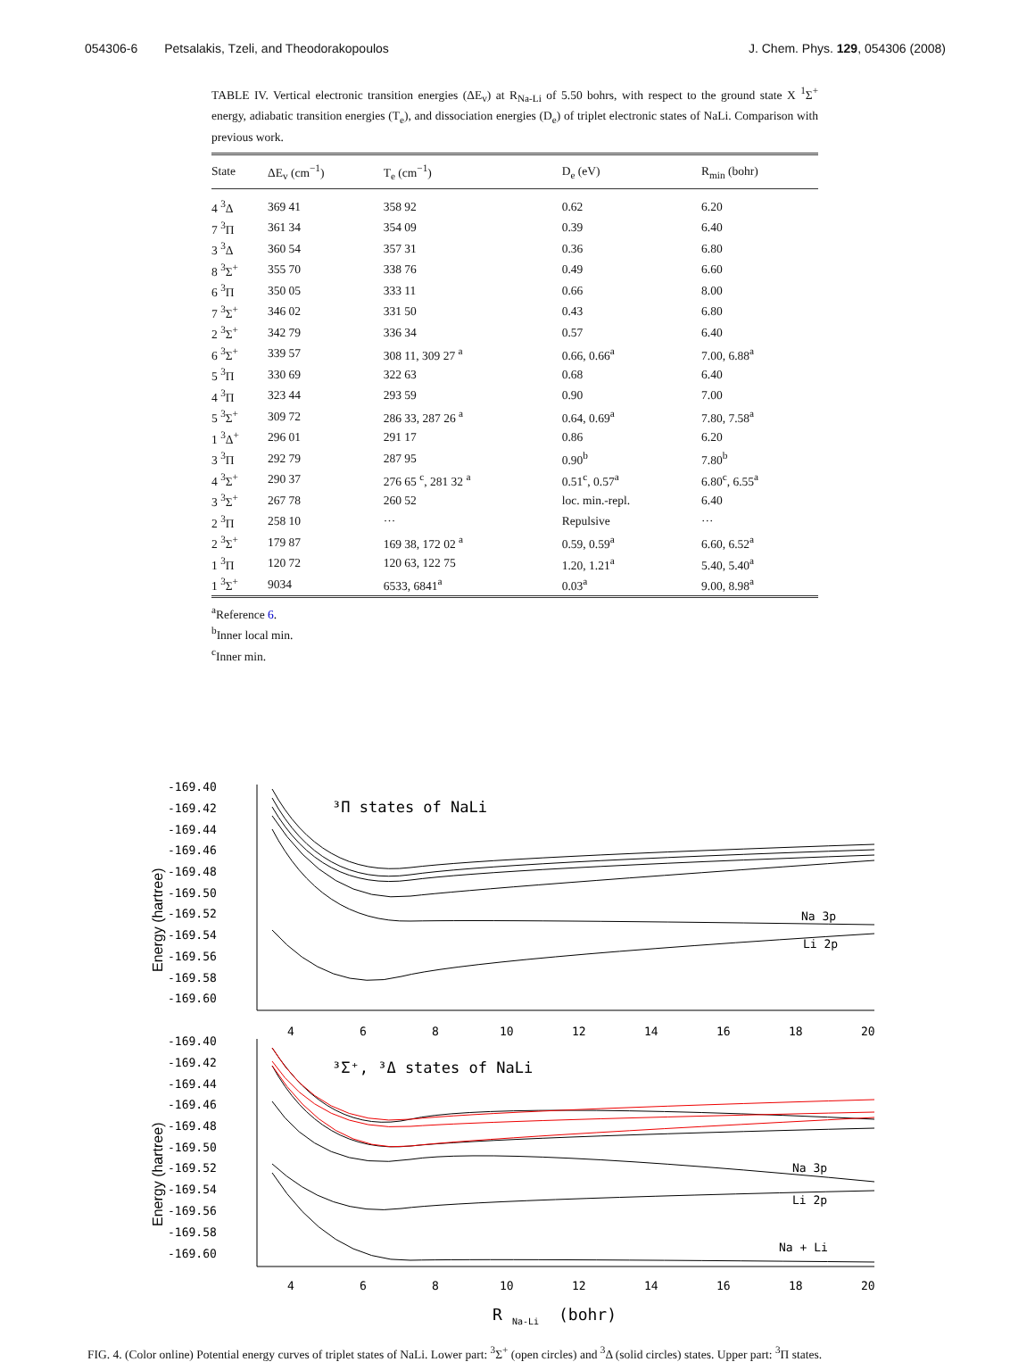054306-6 Petsalakis, Tzeli, and Theodorakopoulos
J. Chem. Phys. 129, 054306 (2008)
TABLE IV. Vertical electronic transition energies (ΔE<sub>v</sub>) at R<sub>Na-Li</sub> of 5.50 bohrs, with respect to the ground state X <sup>1</sup>Σ<sup>+</sup> energy, adiabatic transition energies (T<sub>e</sub>), and dissociation energies (D<sub>e</sub>) of triplet electronic states of NaLi. Comparison with previous work.
| State | ΔE<sub>v</sub> (cm<sup>−1</sup>) | T<sub>e</sub> (cm<sup>−1</sup>) | D<sub>e</sub> (eV) | R<sub>min</sub> (bohr) |
| --- | --- | --- | --- | --- |
| 4 <sup>3</sup>Δ | 369 41 | 358 92 | 0.62 | 6.20 |
| 7 <sup>3</sup>Π | 361 34 | 354 09 | 0.39 | 6.40 |
| 3 <sup>3</sup>Δ | 360 54 | 357 31 | 0.36 | 6.80 |
| 8 <sup>3</sup>Σ<sup>+</sup> | 355 70 | 338 76 | 0.49 | 6.60 |
| 6 <sup>3</sup>Π | 350 05 | 333 11 | 0.66 | 8.00 |
| 7 <sup>3</sup>Σ<sup>+</sup> | 346 02 | 331 50 | 0.43 | 6.80 |
| 2 <sup>3</sup>Σ<sup>+</sup> | 342 79 | 336 34 | 0.57 | 6.40 |
| 6 <sup>3</sup>Σ<sup>+</sup> | 339 57 | 308 11, 309 27 <sup>a</sup> | 0.66, 0.66<sup>a</sup> | 7.00, 6.88<sup>a</sup> |
| 5 <sup>3</sup>Π | 330 69 | 322 63 | 0.68 | 6.40 |
| 4 <sup>3</sup>Π | 323 44 | 293 59 | 0.90 | 7.00 |
| 5 <sup>3</sup>Σ<sup>+</sup> | 309 72 | 286 33, 287 26 <sup>a</sup> | 0.64, 0.69<sup>a</sup> | 7.80, 7.58<sup>a</sup> |
| 1 <sup>3</sup>Δ<sup>+</sup> | 296 01 | 291 17 | 0.86 | 6.20 |
| 3 <sup>3</sup>Π | 292 79 | 287 95 | 0.90<sup>b</sup> | 7.80<sup>b</sup> |
| 4 <sup>3</sup>Σ<sup>+</sup> | 290 37 | 276 65 <sup>c</sup>, 281 32 <sup>a</sup> | 0.51<sup>c</sup>, 0.57<sup>a</sup> | 6.80<sup>c</sup>, 6.55<sup>a</sup> |
| 3 <sup>3</sup>Σ<sup>+</sup> | 267 78 | 260 52 | loc. min.-repl. | 6.40 |
| 2 <sup>3</sup>Π | 258 10 | ··· | Repulsive | ··· |
| 2 <sup>3</sup>Σ<sup>+</sup> | 179 87 | 169 38, 172 02 <sup>a</sup> | 0.59, 0.59<sup>a</sup> | 6.60, 6.52<sup>a</sup> |
| 1 <sup>3</sup>Π | 120 72 | 120 63, 122 75 | 1.20, 1.21<sup>a</sup> | 5.40, 5.40<sup>a</sup> |
| 1 <sup>3</sup>Σ<sup>+</sup> | 9034 | 6533, 6841<sup>a</sup> | 0.03<sup>a</sup> | 9.00, 8.98<sup>a</sup> |
<sup>a</sup> Reference 6.
<sup>b</sup> Inner local min.
<sup>c</sup> Inner min.
Energy (hartree)
-169.40
-169.42
-169.44
-169.46
-169.48
-169.50
-169.52
-169.54
-169.56
-169.58
-169.60
4
6
8
10
12
14
16
18
20
³Π states of NaLi
Na 3p
Li 2p
Energy (hartree)
-169.40
-169.42
-169.44
-169.46
-169.48
-169.50
-169.52
-169.54
-169.56
-169.58
-169.60
4
6
8
10
12
14
16
18
20
³Σ⁺, ³Δ states of NaLi
Na 3p
Li 2p
Na + Li
R
Na-Li
(bohr)
FIG. 4. (Color online) Potential energy curves of triplet states of NaLi. Lower part: <sup>3</sup>Σ<sup>+</sup> (open circles) and <sup>3</sup>Δ (solid circles) states. Upper part: <sup>3</sup>Π states.